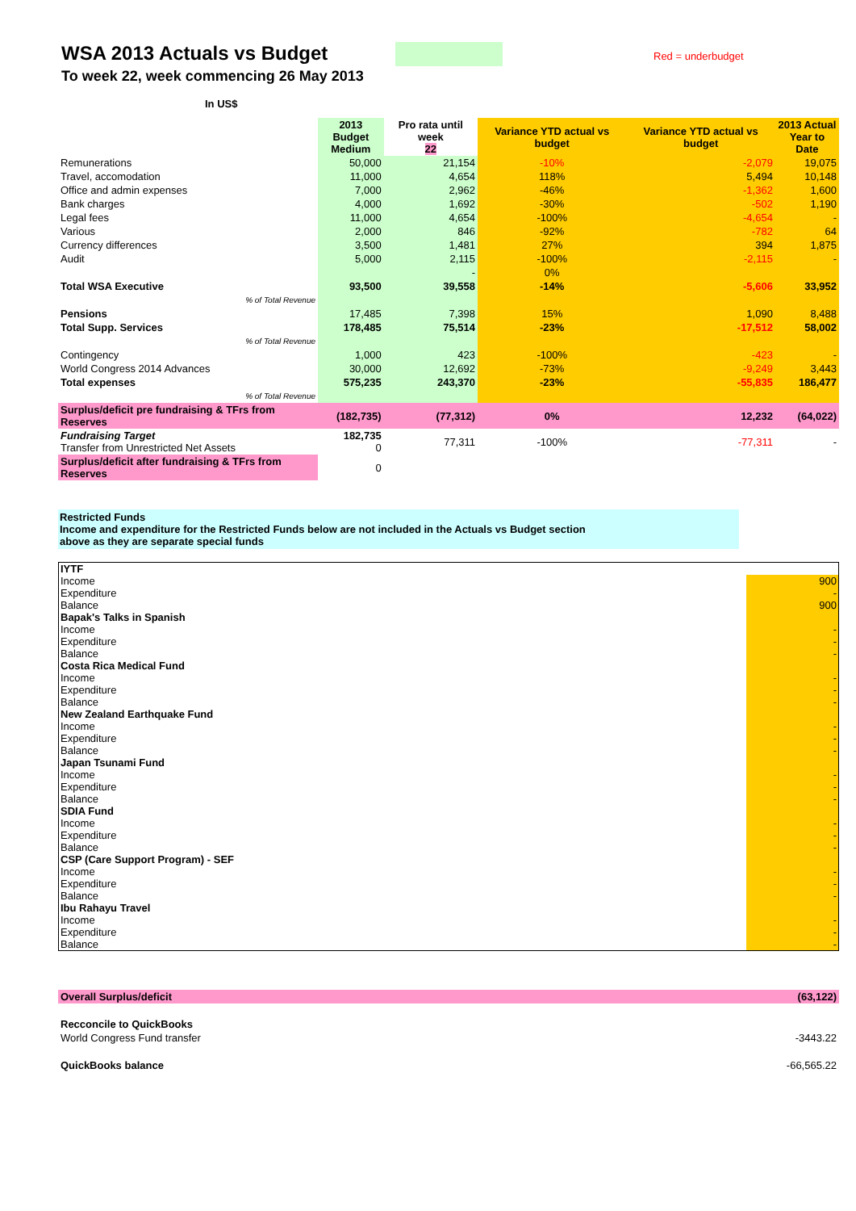WSA 2013 Actuals vs Budget
To week 22, week commencing 26 May 2013
Red = underbudget
In US$
| | 2013 Budget Medium | Pro rata until week 22 | Variance YTD actual vs budget | Variance YTD actual vs budget | 2013 Actual Year to Date |
| --- | --- | --- | --- | --- | --- |
| Remunerations | 50,000 | 21,154 | -10% | -2,079 | 19,075 |
| Travel, accomodation | 11,000 | 4,654 | 118% | 5,494 | 10,148 |
| Office and admin expenses | 7,000 | 2,962 | -46% | -1,362 | 1,600 |
| Bank charges | 4,000 | 1,692 | -30% | -502 | 1,190 |
| Legal fees | 11,000 | 4,654 | -100% | -4,654 | - |
| Various | 2,000 | 846 | -92% | -782 | 64 |
| Currency differences | 3,500 | 1,481 | 27% | 394 | 1,875 |
| Audit | 5,000 | 2,115 | -100% | -2,115 | - |
| | | - | 0% | | |
| Total WSA Executive | 93,500 | 39,558 | -14% | -5,606 | 33,952 |
| % of Total Revenue | | | | | |
| Pensions | 17,485 | 7,398 | 15% | 1,090 | 8,488 |
| Total Supp. Services | 178,485 | 75,514 | -23% | -17,512 | 58,002 |
| % of Total Revenue | | | | | |
| Contingency | 1,000 | 423 | -100% | -423 | - |
| World Congress 2014 Advances | 30,000 | 12,692 | -73% | -9,249 | 3,443 |
| Total expenses | 575,235 | 243,370 | -23% | -55,835 | 186,477 |
| % of Total Revenue | | | | | |
| Surplus/deficit pre fundraising & TFrs from Reserves | (182,735) | (77,312) | 0% | 12,232 | (64,022) |
| Fundraising Target Transfer from Unrestricted Net Assets | 182,735 0 | 77,311 | -100% | -77,311 | - |
| Surplus/deficit after fundraising & TFrs from Reserves | 0 | | | | |
Restricted Funds
Income and expenditure for the Restricted Funds below are not included in the Actuals vs Budget section
above as they are separate special funds
| IYTF | |
| Income | 900 |
| Expenditure | - |
| Balance | 900 |
| Bapak's Talks in Spanish | |
| Income | - |
| Expenditure | - |
| Balance | - |
| Costa Rica Medical Fund | |
| Income | - |
| Expenditure | - |
| Balance | - |
| New Zealand Earthquake Fund | |
| Income | - |
| Expenditure | - |
| Balance | - |
| Japan Tsunami Fund | |
| Income | - |
| Expenditure | - |
| Balance | - |
| SDIA Fund | |
| Income | - |
| Expenditure | - |
| Balance | - |
| CSP (Care Support Program) - SEF | |
| Income | - |
| Expenditure | - |
| Balance | - |
| Ibu Rahayu Travel | |
| Income | - |
| Expenditure | - |
| Balance | - |
| Overall Surplus/deficit | (63,122) |
| Recconcile to QuickBooks | |
| World Congress Fund transfer | -3443.22 |
| QuickBooks balance | -66,565.22 |